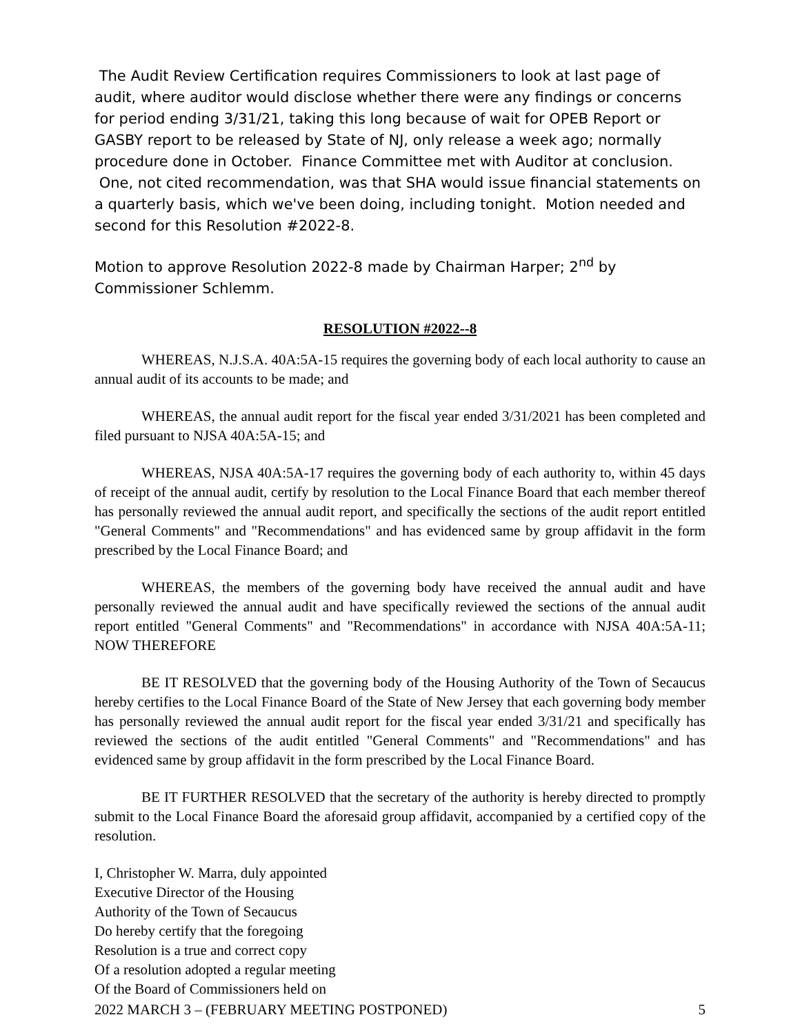The Audit Review Certification requires Commissioners to look at last page of audit, where auditor would disclose whether there were any findings or concerns for period ending 3/31/21, taking this long because of wait for OPEB Report or GASBY report to be released by State of NJ, only release a week ago; normally procedure done in October. Finance Committee met with Auditor at conclusion. One, not cited recommendation, was that SHA would issue financial statements on a quarterly basis, which we've been doing, including tonight. Motion needed and second for this Resolution #2022-8.
Motion to approve Resolution 2022-8 made by Chairman Harper; 2<sup>nd</sup> by Commissioner Schlemm.
RESOLUTION #2022--8
WHEREAS, N.J.S.A. 40A:5A-15 requires the governing body of each local authority to cause an annual audit of its accounts to be made; and
WHEREAS, the annual audit report for the fiscal year ended 3/31/2021 has been completed and filed pursuant to NJSA 40A:5A-15; and
WHEREAS, NJSA 40A:5A-17 requires the governing body of each authority to, within 45 days of receipt of the annual audit, certify by resolution to the Local Finance Board that each member thereof has personally reviewed the annual audit report, and specifically the sections of the audit report entitled "General Comments" and "Recommendations" and has evidenced same by group affidavit in the form prescribed by the Local Finance Board; and
WHEREAS, the members of the governing body have received the annual audit and have personally reviewed the annual audit and have specifically reviewed the sections of the annual audit report entitled "General Comments" and "Recommendations" in accordance with NJSA 40A:5A-11; NOW THEREFORE
BE IT RESOLVED that the governing body of the Housing Authority of the Town of Secaucus hereby certifies to the Local Finance Board of the State of New Jersey that each governing body member has personally reviewed the annual audit report for the fiscal year ended 3/31/21 and specifically has reviewed the sections of the audit entitled "General Comments" and "Recommendations" and has evidenced same by group affidavit in the form prescribed by the Local Finance Board.
BE IT FURTHER RESOLVED that the secretary of the authority is hereby directed to promptly submit to the Local Finance Board the aforesaid group affidavit, accompanied by a certified copy of the resolution.
I, Christopher W. Marra, duly appointed
Executive Director of the Housing
Authority of the Town of Secaucus
Do hereby certify that the foregoing
Resolution is a true and correct copy
Of a resolution adopted a regular meeting
Of the Board of Commissioners held on
2022 MARCH 3 – (FEBRUARY MEETING POSTPONED) 5